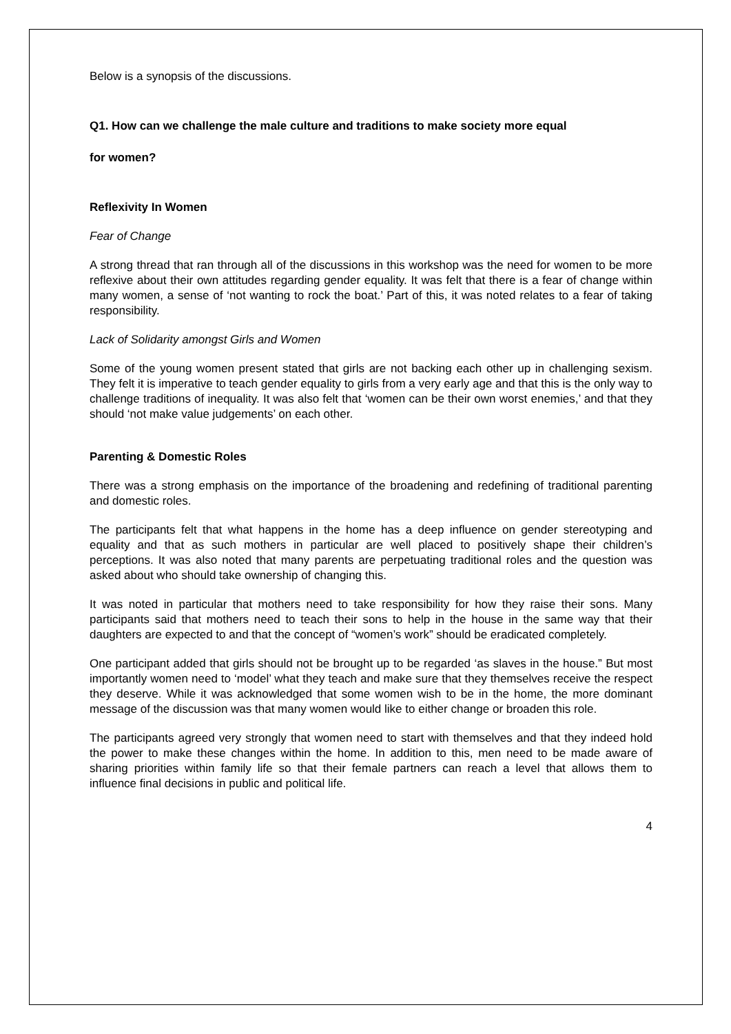Below is a synopsis of the discussions.
Q1. How can we challenge the male culture and traditions to make society more equal
for women?
Reflexivity In Women
Fear of Change
A strong thread that ran through all of the discussions in this workshop was the need for women to be more reflexive about their own attitudes regarding gender equality. It was felt that there is a fear of change within many women, a sense of ‘not wanting to rock the boat.’ Part of this, it was noted relates to a fear of taking responsibility.
Lack of Solidarity amongst Girls and Women
Some of the young women present stated that girls are not backing each other up in challenging sexism. They felt it is imperative to teach gender equality to girls from a very early age and that this is the only way to challenge traditions of inequality. It was also felt that ‘women can be their own worst enemies,’ and that they should ‘not make value judgements’ on each other.
Parenting & Domestic Roles
There was a strong emphasis on the importance of the broadening and redefining of traditional parenting and domestic roles.
The participants felt that what happens in the home has a deep influence on gender stereotyping and equality and that as such mothers in particular are well placed to positively shape their children’s perceptions. It was also noted that many parents are perpetuating traditional roles and the question was asked about who should take ownership of changing this.
It was noted in particular that mothers need to take responsibility for how they raise their sons. Many participants said that mothers need to teach their sons to help in the house in the same way that their daughters are expected to and that the concept of “women’s work” should be eradicated completely.
One participant added that girls should not be brought up to be regarded ‘as slaves in the house.” But most importantly women need to ‘model’ what they teach and make sure that they themselves receive the respect they deserve. While it was acknowledged that some women wish to be in the home, the more dominant message of the discussion was that many women would like to either change or broaden this role.
The participants agreed very strongly that women need to start with themselves and that they indeed hold the power to make these changes within the home. In addition to this, men need to be made aware of sharing priorities within family life so that their female partners can reach a level that allows them to influence final decisions in public and political life.
4